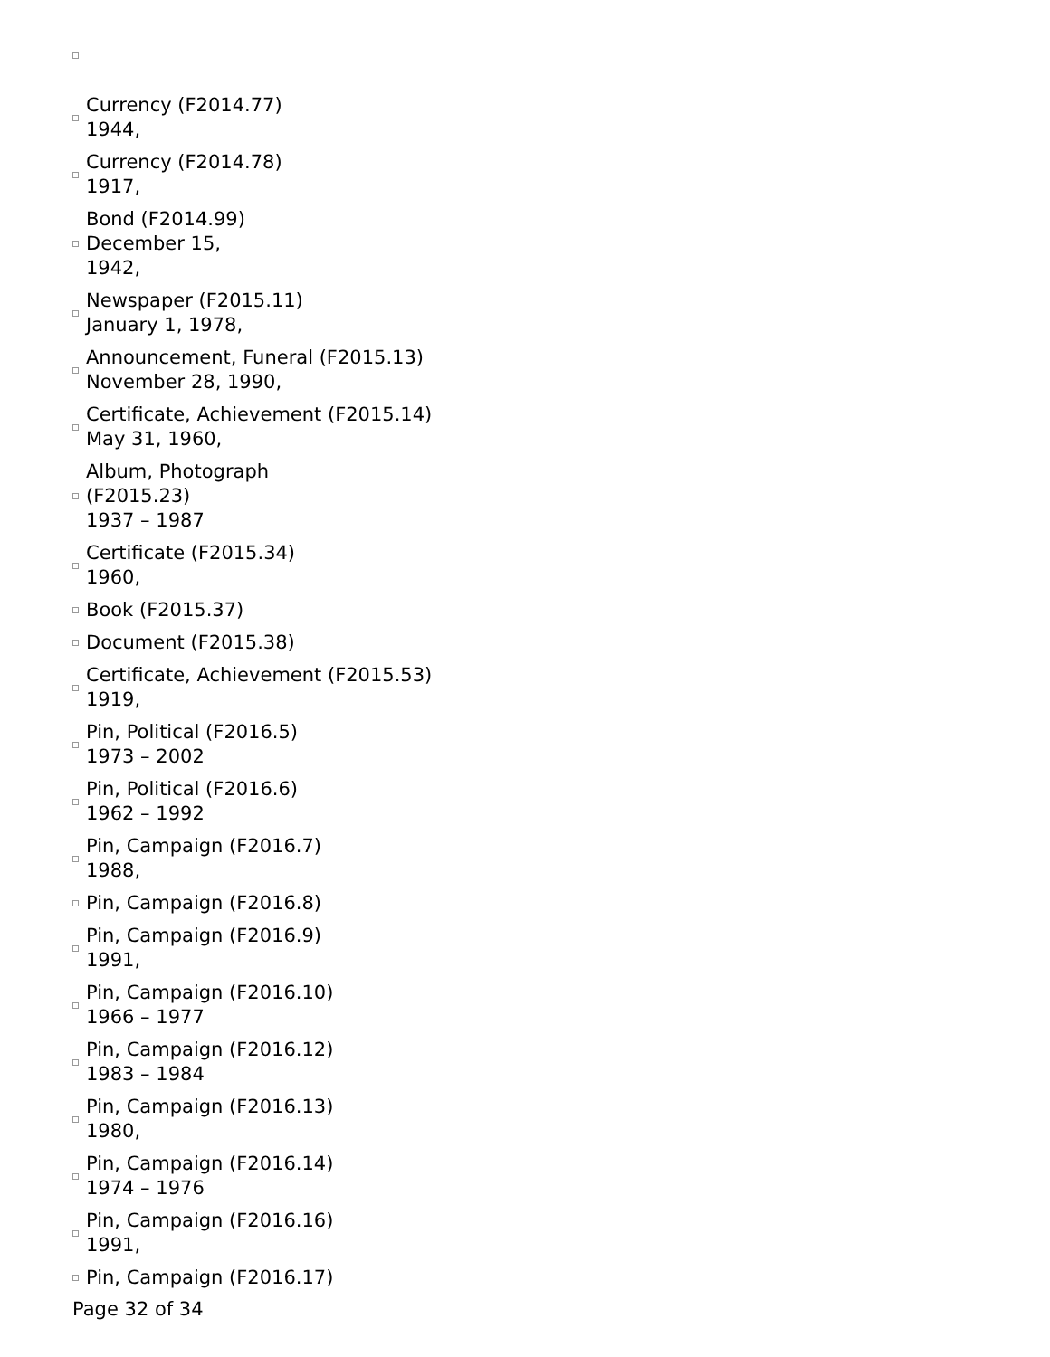Currency (F2014.77)
1944,
Currency (F2014.78)
1917,
Bond (F2014.99)
December 15,
1942,
Newspaper (F2015.11)
January 1, 1978,
Announcement, Funeral (F2015.13)
November 28, 1990,
Certificate, Achievement (F2015.14)
May 31, 1960,
Album, Photograph
(F2015.23)
1937 – 1987
Certificate (F2015.34)
1960,
Book (F2015.37)
Document (F2015.38)
Certificate, Achievement (F2015.53)
1919,
Pin, Political (F2016.5)
1973 – 2002
Pin, Political (F2016.6)
1962 – 1992
Pin, Campaign (F2016.7)
1988,
Pin, Campaign (F2016.8)
Pin, Campaign (F2016.9)
1991,
Pin, Campaign (F2016.10)
1966 – 1977
Pin, Campaign (F2016.12)
1983 – 1984
Pin, Campaign (F2016.13)
1980,
Pin, Campaign (F2016.14)
1974 – 1976
Pin, Campaign (F2016.16)
1991,
Pin, Campaign (F2016.17)
Page 32 of 34